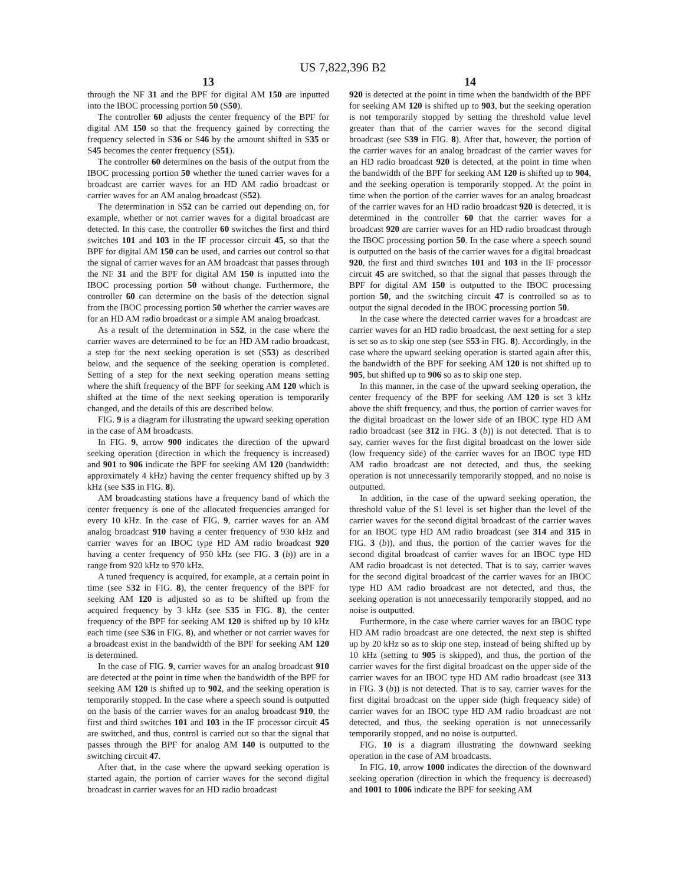US 7,822,396 B2
13
through the NF 31 and the BPF for digital AM 150 are inputted into the IBOC processing portion 50 (S50).
The controller 60 adjusts the center frequency of the BPF for digital AM 150 so that the frequency gained by correcting the frequency selected in S36 or S46 by the amount shifted in S35 or S45 becomes the center frequency (S51).
The controller 60 determines on the basis of the output from the IBOC processing portion 50 whether the tuned carrier waves for a broadcast are carrier waves for an HD AM radio broadcast or carrier waves for an AM analog broadcast (S52).
The determination in S52 can be carried out depending on, for example, whether or not carrier waves for a digital broadcast are detected. In this case, the controller 60 switches the first and third switches 101 and 103 in the IF processor circuit 45, so that the BPF for digital AM 150 can be used, and carries out control so that the signal of carrier waves for an AM broadcast that passes through the NF 31 and the BPF for digital AM 150 is inputted into the IBOC processing portion 50 without change. Furthermore, the controller 60 can determine on the basis of the detection signal from the IBOC processing portion 50 whether the carrier waves are for an HD AM radio broadcast or a simple AM analog broadcast.
As a result of the determination in S52, in the case where the carrier waves are determined to be for an HD AM radio broadcast, a step for the next seeking operation is set (S53) as described below, and the sequence of the seeking operation is completed. Setting of a step for the next seeking operation means setting where the shift frequency of the BPF for seeking AM 120 which is shifted at the time of the next seeking operation is temporarily changed, and the details of this are described below.
FIG. 9 is a diagram for illustrating the upward seeking operation in the case of AM broadcasts.
In FIG. 9, arrow 900 indicates the direction of the upward seeking operation (direction in which the frequency is increased) and 901 to 906 indicate the BPF for seeking AM 120 (bandwidth: approximately 4 kHz) having the center frequency shifted up by 3 kHz (see S35 in FIG. 8).
AM broadcasting stations have a frequency band of which the center frequency is one of the allocated frequencies arranged for every 10 kHz. In the case of FIG. 9, carrier waves for an AM analog broadcast 910 having a center frequency of 930 kHz and carrier waves for an IBOC type HD AM radio broadcast 920 having a center frequency of 950 kHz (see FIG. 3 (b)) are in a range from 920 kHz to 970 kHz.
A tuned frequency is acquired, for example, at a certain point in time (see S32 in FIG. 8), the center frequency of the BPF for seeking AM 120 is adjusted so as to be shifted up from the acquired frequency by 3 kHz (see S35 in FIG. 8), the center frequency of the BPF for seeking AM 120 is shifted up by 10 kHz each time (see S36 in FIG. 8), and whether or not carrier waves for a broadcast exist in the bandwidth of the BPF for seeking AM 120 is determined.
In the case of FIG. 9, carrier waves for an analog broadcast 910 are detected at the point in time when the bandwidth of the BPF for seeking AM 120 is shifted up to 902, and the seeking operation is temporarily stopped. In the case where a speech sound is outputted on the basis of the carrier waves for an analog broadcast 910, the first and third switches 101 and 103 in the IF processor circuit 45 are switched, and thus, control is carried out so that the signal that passes through the BPF for analog AM 140 is outputted to the switching circuit 47.
After that, in the case where the upward seeking operation is started again, the portion of carrier waves for the second digital broadcast in carrier waves for an HD radio broadcast
14
920 is detected at the point in time when the bandwidth of the BPF for seeking AM 120 is shifted up to 903, but the seeking operation is not temporarily stopped by setting the threshold value level greater than that of the carrier waves for the second digital broadcast (see S39 in FIG. 8). After that, however, the portion of the carrier waves for an analog broadcast of the carrier waves for an HD radio broadcast 920 is detected, at the point in time when the bandwidth of the BPF for seeking AM 120 is shifted up to 904, and the seeking operation is temporarily stopped. At the point in time when the portion of the carrier waves for an analog broadcast of the carrier waves for an HD radio broadcast 920 is detected, it is determined in the controller 60 that the carrier waves for a broadcast 920 are carrier waves for an HD radio broadcast through the IBOC processing portion 50. In the case where a speech sound is outputted on the basis of the carrier waves for a digital broadcast 920, the first and third switches 101 and 103 in the IF processor circuit 45 are switched, so that the signal that passes through the BPF for digital AM 150 is outputted to the IBOC processing portion 50, and the switching circuit 47 is controlled so as to output the signal decoded in the IBOC processing portion 50.
In the case where the detected carrier waves for a broadcast are carrier waves for an HD radio broadcast, the next setting for a step is set so as to skip one step (see S53 in FIG. 8). Accordingly, in the case where the upward seeking operation is started again after this, the bandwidth of the BPF for seeking AM 120 is not shifted up to 905, but shifted up to 906 so as to skip one step.
In this manner, in the case of the upward seeking operation, the center frequency of the BPF for seeking AM 120 is set 3 kHz above the shift frequency, and thus, the portion of carrier waves for the digital broadcast on the lower side of an IBOC type HD AM radio broadcast (see 312 in FIG. 3 (b)) is not detected. That is to say, carrier waves for the first digital broadcast on the lower side (low frequency side) of the carrier waves for an IBOC type HD AM radio broadcast are not detected, and thus, the seeking operation is not unnecessarily temporarily stopped, and no noise is outputted.
In addition, in the case of the upward seeking operation, the threshold value of the S1 level is set higher than the level of the carrier waves for the second digital broadcast of the carrier waves for an IBOC type HD AM radio broadcast (see 314 and 315 in FIG. 3 (b)), and thus, the portion of the carrier waves for the second digital broadcast of carrier waves for an IBOC type HD AM radio broadcast is not detected. That is to say, carrier waves for the second digital broadcast of the carrier waves for an IBOC type HD AM radio broadcast are not detected, and thus, the seeking operation is not unnecessarily temporarily stopped, and no noise is outputted.
Furthermore, in the case where carrier waves for an IBOC type HD AM radio broadcast are one detected, the next step is shifted up by 20 kHz so as to skip one step, instead of being shifted up by 10 kHz (setting to 905 is skipped), and thus, the portion of the carrier waves for the first digital broadcast on the upper side of the carrier waves for an IBOC type HD AM radio broadcast (see 313 in FIG. 3 (b)) is not detected. That is to say, carrier waves for the first digital broadcast on the upper side (high frequency side) of carrier waves for an IBOC type HD AM radio broadcast are not detected, and thus, the seeking operation is not unnecessarily temporarily stopped, and no noise is outputted.
FIG. 10 is a diagram illustrating the downward seeking operation in the case of AM broadcasts.
In FIG. 10, arrow 1000 indicates the direction of the downward seeking operation (direction in which the frequency is decreased) and 1001 to 1006 indicate the BPF for seeking AM